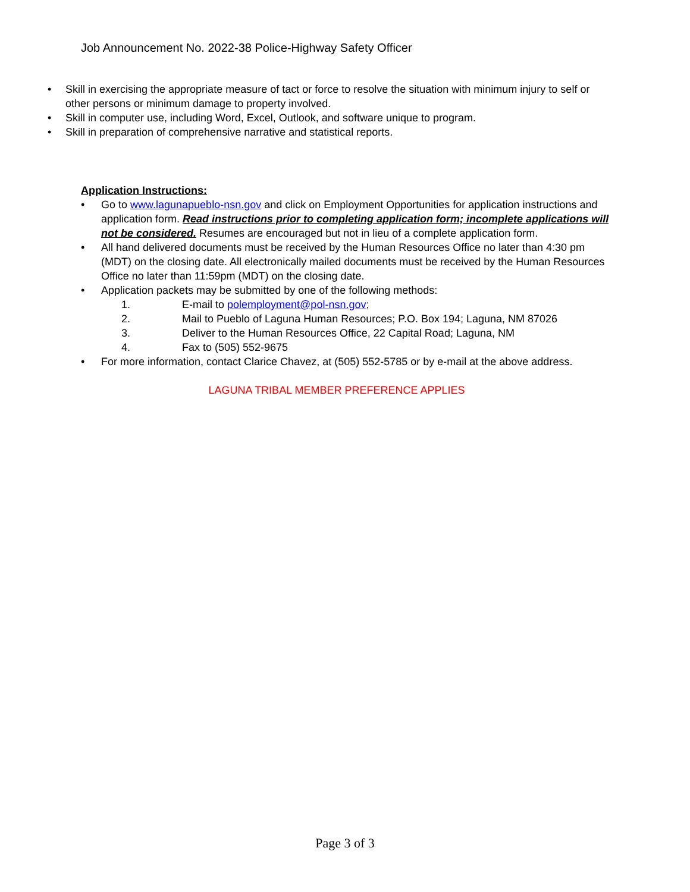Job Announcement No. 2022-38 Police-Highway Safety Officer
• Skill in exercising the appropriate measure of tact or force to resolve the situation with minimum injury to self or other persons or minimum damage to property involved.
• Skill in computer use, including Word, Excel, Outlook, and software unique to program.
• Skill in preparation of comprehensive narrative and statistical reports.
Application Instructions:
• Go to www.lagunapueblo-nsn.gov and click on Employment Opportunities for application instructions and application form. Read instructions prior to completing application form; incomplete applications will not be considered. Resumes are encouraged but not in lieu of a complete application form.
• All hand delivered documents must be received by the Human Resources Office no later than 4:30 pm (MDT) on the closing date. All electronically mailed documents must be received by the Human Resources Office no later than 11:59pm (MDT) on the closing date.
• Application packets may be submitted by one of the following methods:
1. E-mail to polemployment@pol-nsn.gov;
2. Mail to Pueblo of Laguna Human Resources; P.O. Box 194; Laguna, NM 87026
3. Deliver to the Human Resources Office, 22 Capital Road; Laguna, NM
4. Fax to (505) 552-9675
• For more information, contact Clarice Chavez, at (505) 552-5785 or by e-mail at the above address.
LAGUNA TRIBAL MEMBER PREFERENCE APPLIES
Page 3 of 3